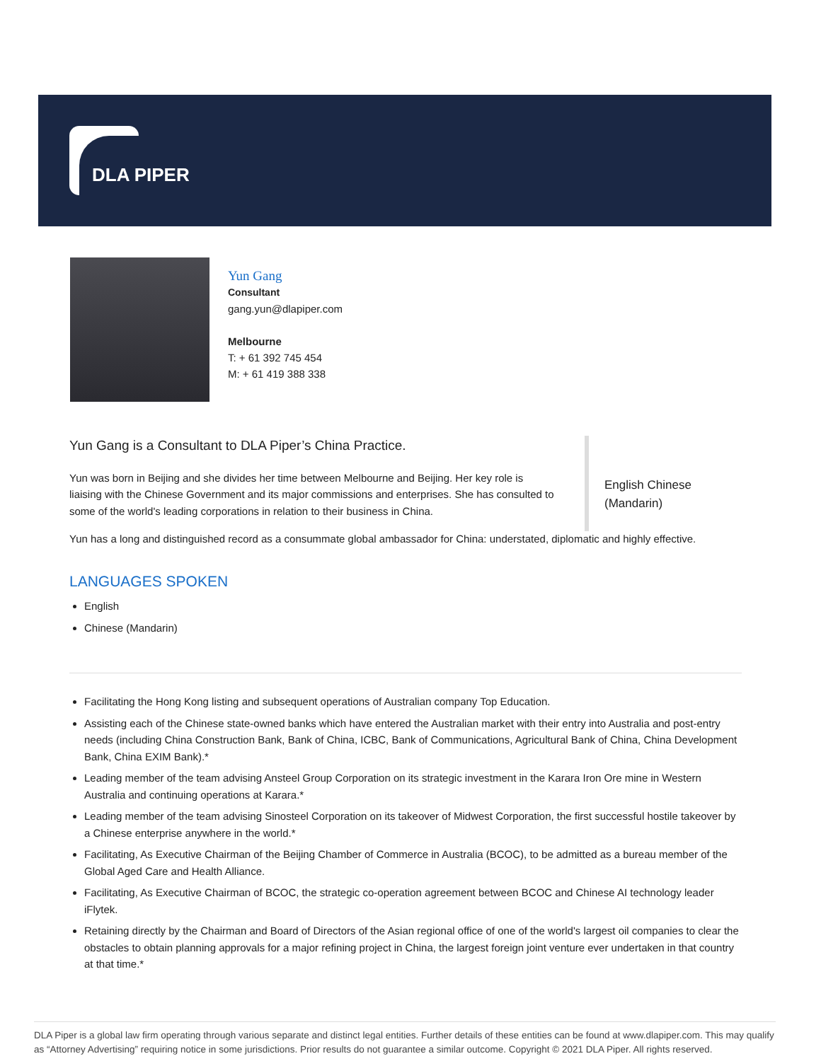DLA PIPER
Yun Gang
Consultant
gang.yun@dlapiper.com
Melbourne
T: + 61 392 745 454
M: + 61 419 388 338
English Chinese
(Mandarin)
Yun Gang is a Consultant to DLA Piper’s China Practice.
Yun was born in Beijing and she divides her time between Melbourne and Beijing. Her key role is liaising with the Chinese Government and its major commissions and enterprises. She has consulted to some of the world's leading corporations in relation to their business in China.
Yun has a long and distinguished record as a consummate global ambassador for China: understated, diplomatic and highly effective.
LANGUAGES SPOKEN
English
Chinese (Mandarin)
Facilitating the Hong Kong listing and subsequent operations of Australian company Top Education.
Assisting each of the Chinese state-owned banks which have entered the Australian market with their entry into Australia and post-entry needs (including China Construction Bank, Bank of China, ICBC, Bank of Communications, Agricultural Bank of China, China Development Bank, China EXIM Bank).*
Leading member of the team advising Ansteel Group Corporation on its strategic investment in the Karara Iron Ore mine in Western Australia and continuing operations at Karara.*
Leading member of the team advising Sinosteel Corporation on its takeover of Midwest Corporation, the first successful hostile takeover by a Chinese enterprise anywhere in the world.*
Facilitating, As Executive Chairman of the Beijing Chamber of Commerce in Australia (BCOC), to be admitted as a bureau member of the Global Aged Care and Health Alliance.
Facilitating, As Executive Chairman of BCOC, the strategic co-operation agreement between BCOC and Chinese AI technology leader iFlytek.
Retaining directly by the Chairman and Board of Directors of the Asian regional office of one of the world's largest oil companies to clear the obstacles to obtain planning approvals for a major refining project in China, the largest foreign joint venture ever undertaken in that country at that time.*
DLA Piper is a global law firm operating through various separate and distinct legal entities. Further details of these entities can be found at www.dlapiper.com. This may qualify as “Attorney Advertising” requiring notice in some jurisdictions. Prior results do not guarantee a similar outcome. Copyright © 2021 DLA Piper. All rights reserved.